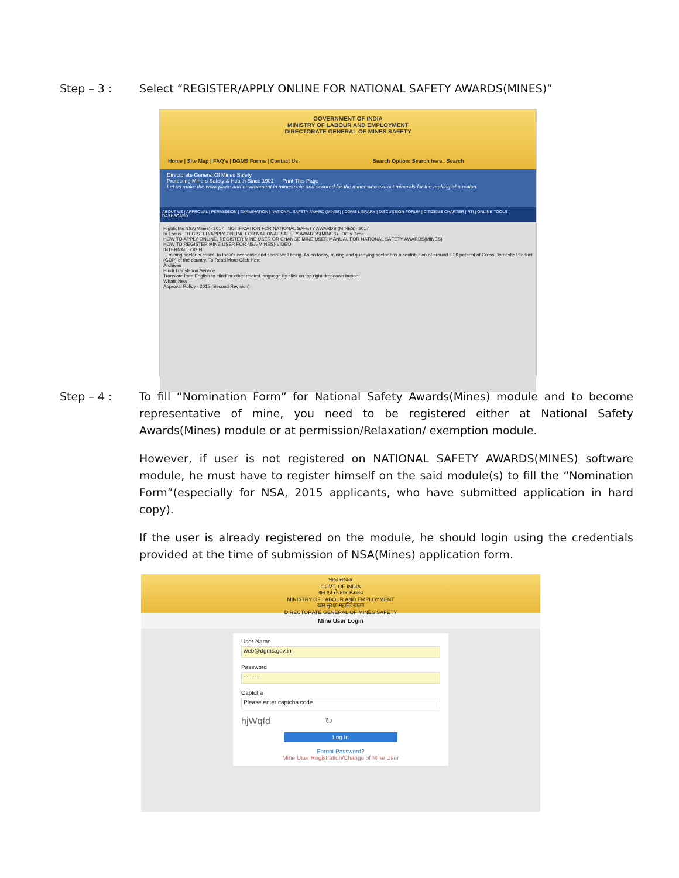Step – 3 : Select “REGISTER/APPLY ONLINE FOR NATIONAL SAFETY AWARDS(MINES)”
GOVERNMENT OF INDIA
MINISTRY OF LABOUR AND EMPLOYMENT
DIRECTORATE GENERAL OF MINES SAFETY
Home | Site Map | FAQ's | DGMS Forms | Contact Us Search Option: Search here.. Search
Directorate General Of Mines Safety
Protecting Miners Safety & Health Since 1901 Print This Page
Let us make the work place and environment in mines safe and secured for the miner who extract minerals for the making of a nation.
ABOUT US | APPROVAL | PERMISSION | EXAMINATION | NATIONAL SAFETY AWARD (MINES) | DGMS LIBRARY | DISCUSSION FORUM | CITIZEN'S CHARTER | RTI | ONLINE TOOLS | DASHBOARD
Highlights NSA(Mines)- 2017 NOTIFICATION FOR NATIONAL SAFETY AWARDS (MINES)- 2017
In Focus REGISTER/APPLY ONLINE FOR NATIONAL SAFETY AWARDS(MINES) DG's Desk
HOW TO APPLY ONLINE, REGISTER MINE USER OR CHANGE MINE USER MANUAL FOR NATIONAL SAFETY AWARDS(MINES)
HOW TO REGISTER MINE USER FOR NSA(MINES)-VIDEO
INTERNAL LOGIN
... mining sector is critical to India's economic and social well being. As on today, mining and quarrying sector has a contribution of around 2.39 percent of Gross Domestic Product (GDP) of the country. To Read More Click Here
Archives
Hindi Translation Service
Translate from English to Hindi or other related language by click on top right dropdown button.
Whats New
Approval Policy - 2015 (Second Revision)
Step – 4 : To fill “Nomination Form” for National Safety Awards(Mines) module and to become representative of mine, you need to be registered either at National Safety Awards(Mines) module or at permission/Relaxation/ exemption module.
However, if user is not registered on NATIONAL SAFETY AWARDS(MINES) software module, he must have to register himself on the said module(s) to fill the “Nomination Form”(especially for NSA, 2015 applicants, who have submitted application in hard copy).
If the user is already registered on the module, he should login using the credentials provided at the time of submission of NSA(Mines) application form.
भारत सरकार
GOVT. OF INDIA
श्रम एवं रोजगार मंत्रालय
MINISTRY OF LABOUR AND EMPLOYMENT
खान सुरक्षा महानिदेशालय
DIRECTORATE GENERAL OF MINES SAFETY
Mine User Login
User Name
web@dgms.gov.in
Password
..........
Captcha
Please enter captcha code
hjWqfd ↻
Log In
Forgot Password?
Mine User Registration/Change of Mine User